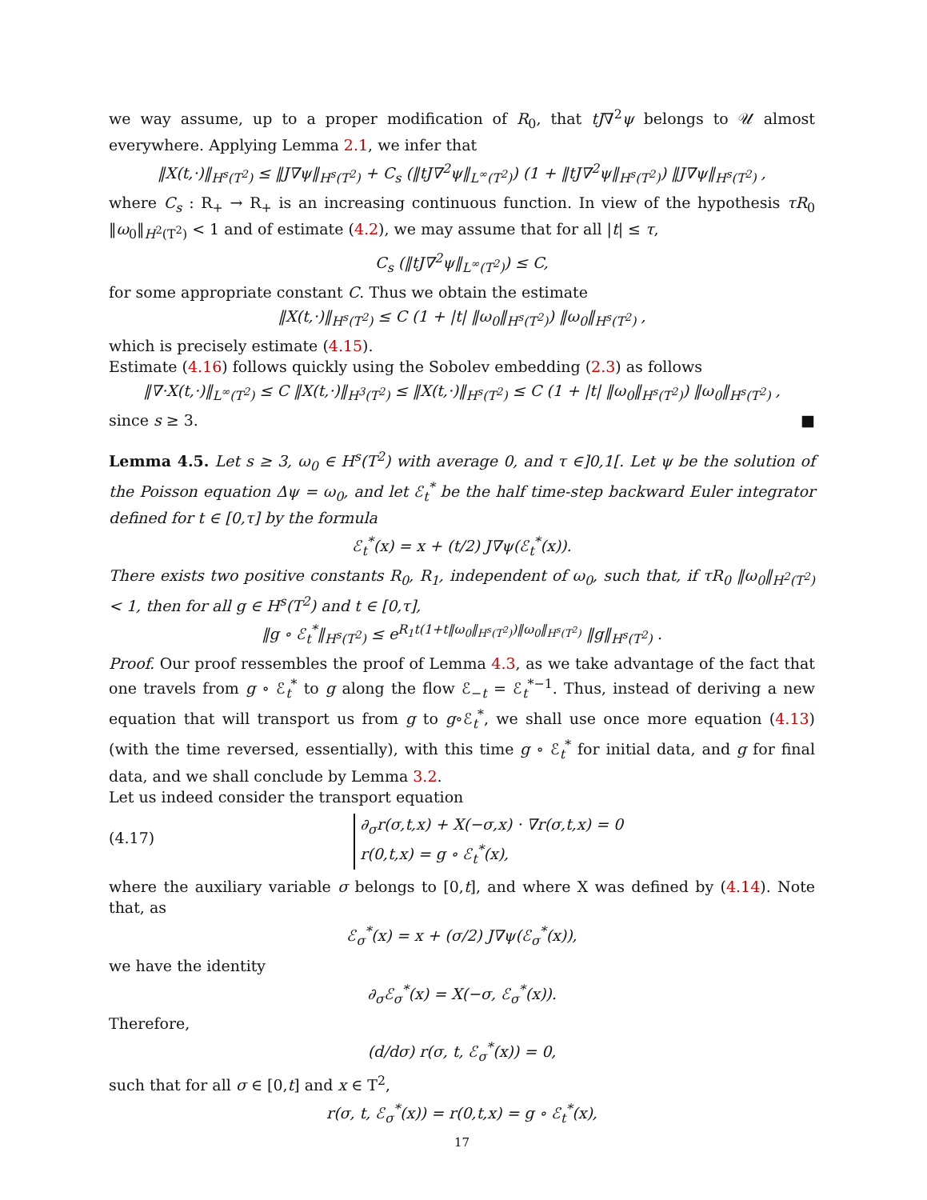we way assume, up to a proper modification of R<sub>0</sub>, that tJ∇<sup>2</sup>ψ belongs to 𝒰 almost everywhere. Applying Lemma 2.1, we infer that
‖X(t,·)‖<sub>H<sup>s</sup>(T<sup>2</sup>)</sub> ≤ ‖J∇ψ‖<sub>H<sup>s</sup>(T<sup>2</sup>)</sub> + C<sub>s</sub> (‖tJ∇<sup>2</sup>ψ‖<sub>L<sup>∞</sup>(T<sup>2</sup>)</sub>) (1 + ‖tJ∇<sup>2</sup>ψ‖<sub>H<sup>s</sup>(T<sup>2</sup>)</sub>) ‖J∇ψ‖<sub>H<sup>s</sup>(T<sup>2</sup>)</sub> ,
where C<sub>s</sub> : R<sub>+</sub> → R<sub>+</sub> is an increasing continuous function. In view of the hypothesis τR<sub>0</sub> ‖ω<sub>0</sub>‖<sub>H<sup>2</sup>(T<sup>2</sup>)</sub> < 1 and of estimate (4.2), we may assume that for all |t| ≤ τ,
C<sub>s</sub> (‖tJ∇<sup>2</sup>ψ‖<sub>L<sup>∞</sup>(T<sup>2</sup>)</sub>) ≤ C,
for some appropriate constant C. Thus we obtain the estimate
‖X(t,·)‖<sub>H<sup>s</sup>(T<sup>2</sup>)</sub> ≤ C (1 + |t| ‖ω<sub>0</sub>‖<sub>H<sup>s</sup>(T<sup>2</sup>)</sub>) ‖ω<sub>0</sub>‖<sub>H<sup>s</sup>(T<sup>2</sup>)</sub> ,
which is precisely estimate (4.15).
Estimate (4.16) follows quickly using the Sobolev embedding (2.3) as follows
‖∇·X(t,·)‖<sub>L<sup>∞</sup>(T<sup>2</sup>)</sub> ≤ C ‖X(t,·)‖<sub>H<sup>3</sup>(T<sup>2</sup>)</sub> ≤ ‖X(t,·)‖<sub>H<sup>s</sup>(T<sup>2</sup>)</sub> ≤ C (1 + |t| ‖ω<sub>0</sub>‖<sub>H<sup>s</sup>(T<sup>2</sup>)</sub>) ‖ω<sub>0</sub>‖<sub>H<sup>s</sup>(T<sup>2</sup>)</sub> ,
since s ≥ 3. ■
Lemma 4.5. Let s ≥ 3, ω<sub>0</sub> ∈ H<sup>s</sup>(T<sup>2</sup>) with average 0, and τ ∈]0,1[. Let ψ be the solution of the Poisson equation Δψ = ω<sub>0</sub>, and let ℰ<sub>t</sub><sup>*</sup> be the half time-step backward Euler integrator defined for t ∈ [0,τ] by the formula
ℰ<sub>t</sub><sup>*</sup>(x) = x + (t/2) J∇ψ(ℰ<sub>t</sub><sup>*</sup>(x)).
There exists two positive constants R<sub>0</sub>, R<sub>1</sub>, independent of ω<sub>0</sub>, such that, if τR<sub>0</sub> ‖ω<sub>0</sub>‖<sub>H<sup>2</sup>(T<sup>2</sup>)</sub> < 1, then for all g ∈ H<sup>s</sup>(T<sup>2</sup>) and t ∈ [0,τ],
‖g ∘ ℰ<sub>t</sub><sup>*</sup>‖<sub>H<sup>s</sup>(T<sup>2</sup>)</sub> ≤ e<sup>R<sub>1</sub>t(1+t‖ω<sub>0</sub>‖<sub>H<sup>s</sup>(T<sup>2</sup>)</sub>)‖ω<sub>0</sub>‖<sub>H<sup>s</sup>(T<sup>2</sup>)</sub></sup> ‖g‖<sub>H<sup>s</sup>(T<sup>2</sup>)</sub> .
Proof. Our proof ressembles the proof of Lemma 4.3, as we take advantage of the fact that one travels from g ∘ ℰ<sub>t</sub><sup>*</sup> to g along the flow ℰ<sub>−t</sub> = ℰ<sub>t</sub><sup>*−1</sup>. Thus, instead of deriving a new equation that will transport us from g to g∘ℰ<sub>t</sub><sup>*</sup>, we shall use once more equation (4.13) (with the time reversed, essentially), with this time g ∘ ℰ<sub>t</sub><sup>*</sup> for initial data, and g for final data, and we shall conclude by Lemma 3.2.
Let us indeed consider the transport equation
(4.17) ∂<sub>σ</sub>r(σ,t,x) + X(−σ,x) · ∇r(σ,t,x) = 0
r(0,t,x) = g ∘ ℰ<sub>t</sub><sup>*</sup>(x),
where the auxiliary variable σ belongs to [0,t], and where X was defined by (4.14). Note that, as
ℰ<sub>σ</sub><sup>*</sup>(x) = x + (σ/2) J∇ψ(ℰ<sub>σ</sub><sup>*</sup>(x)),
we have the identity
∂<sub>σ</sub>ℰ<sub>σ</sub><sup>*</sup>(x) = X(−σ, ℰ<sub>σ</sub><sup>*</sup>(x)).
Therefore,
(d/dσ) r(σ, t, ℰ<sub>σ</sub><sup>*</sup>(x)) = 0,
such that for all σ ∈ [0,t] and x ∈ T<sup>2</sup>,
r(σ, t, ℰ<sub>σ</sub><sup>*</sup>(x)) = r(0,t,x) = g ∘ ℰ<sub>t</sub><sup>*</sup>(x),
17